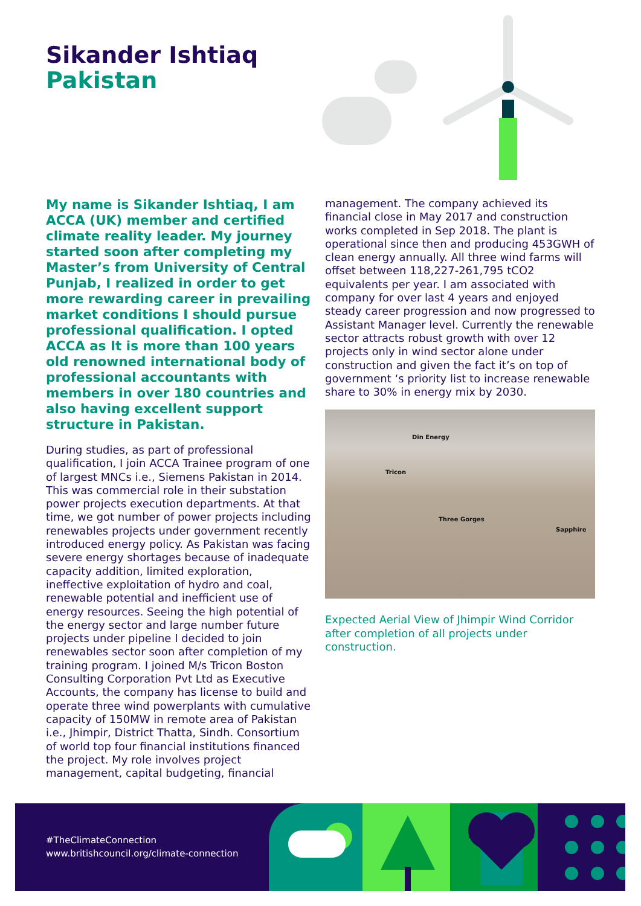Sikander Ishtiaq
Pakistan
My name is Sikander Ishtiaq, I am ACCA (UK) member and certified climate reality leader. My journey started soon after completing my Master’s from University of Central Punjab, I realized in order to get more rewarding career in prevailing market conditions I should pursue professional qualification. I opted ACCA as It is more than 100 years old renowned international body of professional accountants with members in over 180 countries and also having excellent support structure in Pakistan.
During studies, as part of professional qualification, I join ACCA Trainee program of one of largest MNCs i.e., Siemens Pakistan in 2014. This was commercial role in their substation power projects execution departments. At that time, we got number of power projects including renewables projects under government recently introduced energy policy. As Pakistan was facing severe energy shortages because of inadequate capacity addition, limited exploration, ineffective exploitation of hydro and coal, renewable potential and inefficient use of energy resources. Seeing the high potential of the energy sector and large number future projects under pipeline I decided to join renewables sector soon after completion of my training program. I joined M/s Tricon Boston Consulting Corporation Pvt Ltd as Executive Accounts, the company has license to build and operate three wind powerplants with cumulative capacity of 150MW in remote area of Pakistan i.e., Jhimpir, District Thatta, Sindh. Consortium of world top four financial institutions financed the project. My role involves project management, capital budgeting, financial
management. The company achieved its financial close in May 2017 and construction works completed in Sep 2018. The plant is operational since then and producing 453GWH of clean energy annually. All three wind farms will offset between 118,227-261,795 tCO2 equivalents per year. I am associated with company for over last 4 years and enjoyed steady career progression and now progressed to Assistant Manager level. Currently the renewable sector attracts robust growth with over 12 projects only in wind sector alone under construction and given the fact it’s on top of government ‘s priority list to increase renewable share to 30% in energy mix by 2030.
Din Energy
Tricon
Three Gorges
Sapphire
Expected Aerial View of Jhimpir Wind Corridor after completion of all projects under construction.
#TheClimateConnection
www.britishcouncil.org/climate-connection